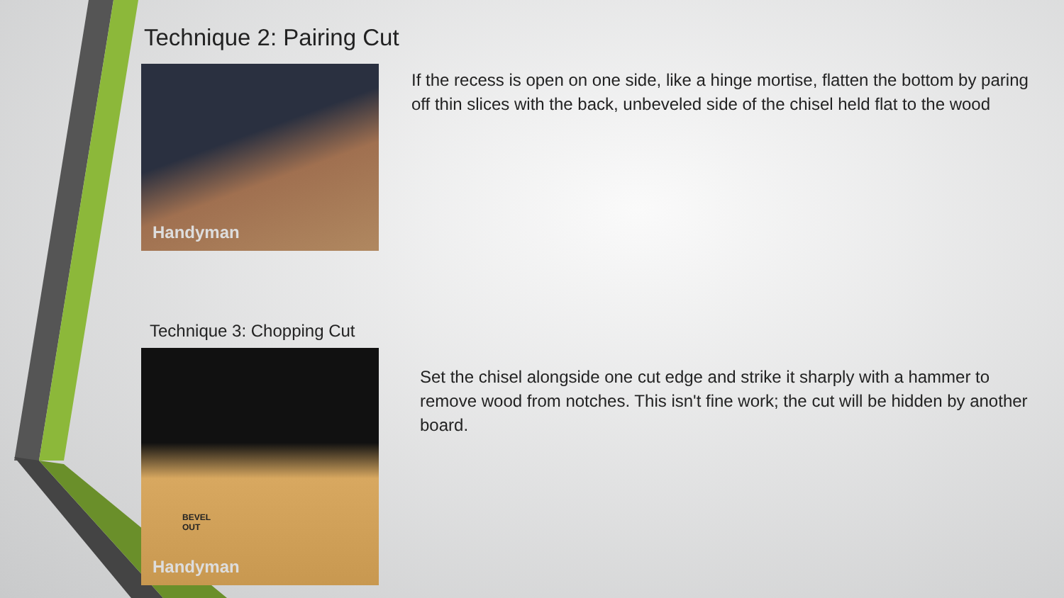Technique 2: Pairing Cut
Handyman
If the recess is open on one side, like a hinge mortise, flatten the bottom by paring off thin slices with the back, unbeveled side of the chisel held flat to the wood
Technique 3: Chopping Cut
BEVEL
OUT
Handyman
Set the chisel alongside one cut edge and strike it sharply with a hammer to remove wood from notches. This isn't fine work; the cut will be hidden by another board.